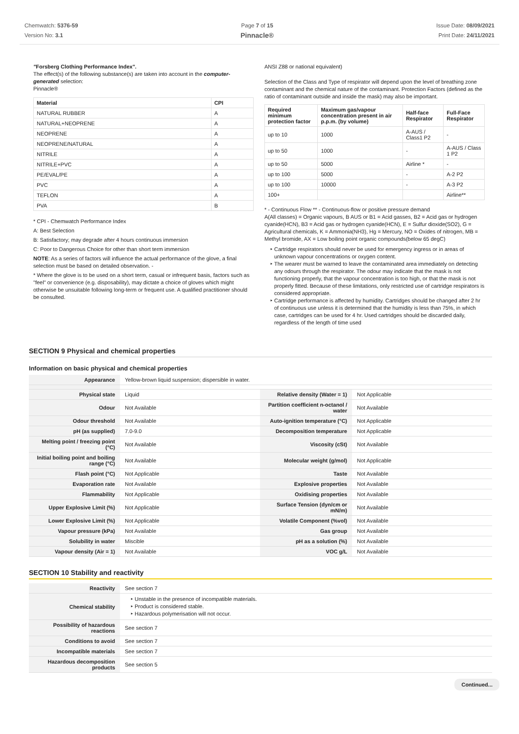Chemwatch: 5376-59
Version No: 3.1
Page 7 of 15
Pinnacle®
Issue Date: 08/09/2021
Print Date: 24/11/2021
"Forsberg Clothing Performance Index".
The effect(s) of the following substance(s) are taken into account in the computer-generated selection:
Pinnacle®
| Material | CPI |
| --- | --- |
| NATURAL RUBBER | A |
| NATURAL+NEOPRENE | A |
| NEOPRENE | A |
| NEOPRENE/NATURAL | A |
| NITRILE | A |
| NITRILE+PVC | A |
| PE/EVAL/PE | A |
| PVC | A |
| TEFLON | A |
| PVA | B |
* CPI - Chemwatch Performance Index
A: Best Selection
B: Satisfactory; may degrade after 4 hours continuous immersion
C: Poor to Dangerous Choice for other than short term immersion
NOTE: As a series of factors will influence the actual performance of the glove, a final selection must be based on detailed observation. -
* Where the glove is to be used on a short term, casual or infrequent basis, factors such as "feel" or convenience (e.g. disposability), may dictate a choice of gloves which might otherwise be unsuitable following long-term or frequent use. A qualified practitioner should be consulted.
ANSI Z88 or national equivalent)
Selection of the Class and Type of respirator will depend upon the level of breathing zone contaminant and the chemical nature of the contaminant. Protection Factors (defined as the ratio of contaminant outside and inside the mask) may also be important.
| Required minimum protection factor | Maximum gas/vapour concentration present in air p.p.m. (by volume) | Half-face Respirator | Full-Face Respirator |
| --- | --- | --- | --- |
| up to 10 | 1000 | A-AUS / Class1 P2 | - |
| up to 50 | 1000 | - | A-AUS / Class 1 P2 |
| up to 50 | 5000 | Airline * | - |
| up to 100 | 5000 | - | A-2 P2 |
| up to 100 | 10000 | - | A-3 P2 |
| 100+ | | | Airline** |
* - Continuous Flow ** - Continuous-flow or positive pressure demand
A(All classes) = Organic vapours, B AUS or B1 = Acid gasses, B2 = Acid gas or hydrogen cyanide(HCN), B3 = Acid gas or hydrogen cyanide(HCN), E = Sulfur dioxide(SO2), G = Agricultural chemicals, K = Ammonia(NH3), Hg = Mercury, NO = Oxides of nitrogen, MB = Methyl bromide, AX = Low boiling point organic compounds(below 65 degC)
Cartridge respirators should never be used for emergency ingress or in areas of unknown vapour concentrations or oxygen content.
The wearer must be warned to leave the contaminated area immediately on detecting any odours through the respirator. The odour may indicate that the mask is not functioning properly, that the vapour concentration is too high, or that the mask is not properly fitted. Because of these limitations, only restricted use of cartridge respirators is considered appropriate.
Cartridge performance is affected by humidity. Cartridges should be changed after 2 hr of continuous use unless it is determined that the humidity is less than 75%, in which case, cartridges can be used for 4 hr. Used cartridges should be discarded daily, regardless of the length of time used
SECTION 9 Physical and chemical properties
Information on basic physical and chemical properties
| Appearance | Yellow-brown liquid suspension; dispersible in water. | | |
| Physical state | Liquid | Relative density (Water = 1) | Not Applicable |
| Odour | Not Available | Partition coefficient n-octanol / water | Not Available |
| Odour threshold | Not Available | Auto-ignition temperature (°C) | Not Applicable |
| pH (as supplied) | 7.0-9.0 | Decomposition temperature | Not Applicable |
| Melting point / freezing point (°C) | Not Available | Viscosity (cSt) | Not Available |
| Initial boiling point and boiling range (°C) | Not Available | Molecular weight (g/mol) | Not Applicable |
| Flash point (°C) | Not Applicable | Taste | Not Available |
| Evaporation rate | Not Available | Explosive properties | Not Available |
| Flammability | Not Applicable | Oxidising properties | Not Available |
| Upper Explosive Limit (%) | Not Applicable | Surface Tension (dyn/cm or mN/m) | Not Available |
| Lower Explosive Limit (%) | Not Applicable | Volatile Component (%vol) | Not Available |
| Vapour pressure (kPa) | Not Available | Gas group | Not Available |
| Solubility in water | Miscible | pH as a solution (%) | Not Available |
| Vapour density (Air = 1) | Not Available | VOC g/L | Not Available |
SECTION 10 Stability and reactivity
| Reactivity | See section 7 |
| Chemical stability | Unstable in the presence of incompatible materials. Product is considered stable. Hazardous polymerisation will not occur. |
| Possibility of hazardous reactions | See section 7 |
| Conditions to avoid | See section 7 |
| Incompatible materials | See section 7 |
| Hazardous decomposition products | See section 5 |
Continued...